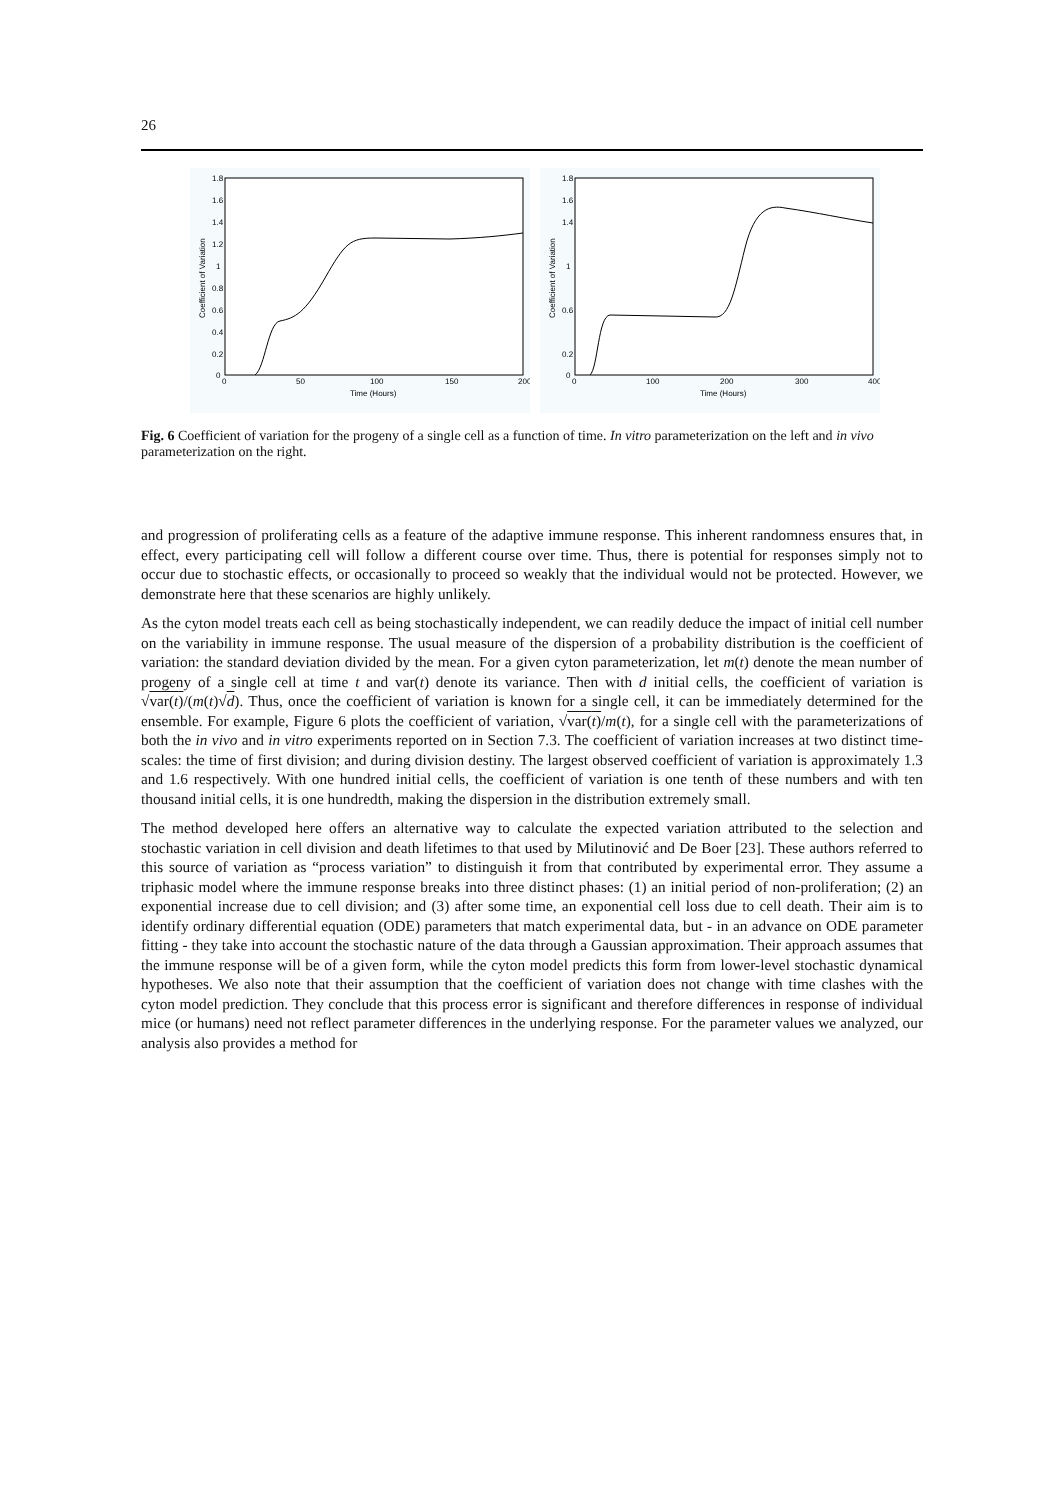26
1.8
1.6
1.4
1.2
1
0.8
0.6
0.4
0.2
0
0
50
100
150
200
Time (Hours)
Coefficient of Variation
1.8
1.6
1.4
1
0.6
0.2
0
0
100
200
300
400
Time (Hours)
Coefficient of Variation
Fig. 6 Coefficient of variation for the progeny of a single cell as a function of time. In vitro parameterization on the left and in vivo parameterization on the right.
and progression of proliferating cells as a feature of the adaptive immune response. This inherent randomness ensures that, in effect, every participating cell will follow a different course over time. Thus, there is potential for responses simply not to occur due to stochastic effects, or occasionally to proceed so weakly that the individual would not be protected. However, we demonstrate here that these scenarios are highly unlikely.
As the cyton model treats each cell as being stochastically independent, we can readily deduce the impact of initial cell number on the variability in immune response. The usual measure of the dispersion of a probability distribution is the coefficient of variation: the standard deviation divided by the mean. For a given cyton parameterization, let m(t) denote the mean number of progeny of a single cell at time t and var(t) denote its variance. Then with d initial cells, the coefficient of variation is √var(t)/(m(t)√d). Thus, once the coefficient of variation is known for a single cell, it can be immediately determined for the ensemble. For example, Figure 6 plots the coefficient of variation, √var(t)/m(t), for a single cell with the parameterizations of both the in vivo and in vitro experiments reported on in Section 7.3. The coefficient of variation increases at two distinct time-scales: the time of first division; and during division destiny. The largest observed coefficient of variation is approximately 1.3 and 1.6 respectively. With one hundred initial cells, the coefficient of variation is one tenth of these numbers and with ten thousand initial cells, it is one hundredth, making the dispersion in the distribution extremely small.
The method developed here offers an alternative way to calculate the expected variation attributed to the selection and stochastic variation in cell division and death lifetimes to that used by Milutinović and De Boer [23]. These authors referred to this source of variation as “process variation” to distinguish it from that contributed by experimental error. They assume a triphasic model where the immune response breaks into three distinct phases: (1) an initial period of non-proliferation; (2) an exponential increase due to cell division; and (3) after some time, an exponential cell loss due to cell death. Their aim is to identify ordinary differential equation (ODE) parameters that match experimental data, but - in an advance on ODE parameter fitting - they take into account the stochastic nature of the data through a Gaussian approximation. Their approach assumes that the immune response will be of a given form, while the cyton model predicts this form from lower-level stochastic dynamical hypotheses. We also note that their assumption that the coefficient of variation does not change with time clashes with the cyton model prediction. They conclude that this process error is significant and therefore differences in response of individual mice (or humans) need not reflect parameter differences in the underlying response. For the parameter values we analyzed, our analysis also provides a method for